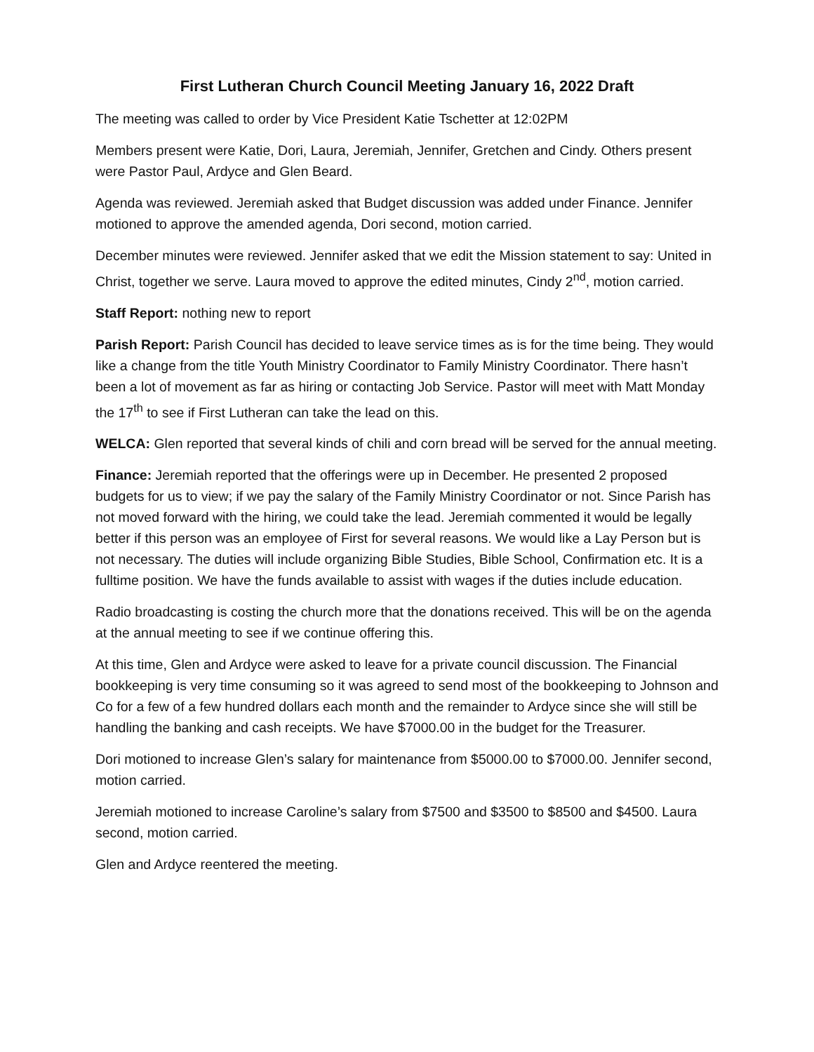First Lutheran Church Council Meeting January 16, 2022 Draft
The meeting was called to order by Vice President Katie Tschetter at 12:02PM
Members present were Katie, Dori, Laura, Jeremiah, Jennifer, Gretchen and Cindy. Others present were Pastor Paul, Ardyce and Glen Beard.
Agenda was reviewed. Jeremiah asked that Budget discussion was added under Finance. Jennifer motioned to approve the amended agenda, Dori second, motion carried.
December minutes were reviewed. Jennifer asked that we edit the Mission statement to say: United in Christ, together we serve. Laura moved to approve the edited minutes, Cindy 2<sup>nd</sup>, motion carried.
Staff Report: nothing new to report
Parish Report: Parish Council has decided to leave service times as is for the time being. They would like a change from the title Youth Ministry Coordinator to Family Ministry Coordinator. There hasn’t been a lot of movement as far as hiring or contacting Job Service. Pastor will meet with Matt Monday the 17<sup>th</sup> to see if First Lutheran can take the lead on this.
WELCA: Glen reported that several kinds of chili and corn bread will be served for the annual meeting.
Finance: Jeremiah reported that the offerings were up in December. He presented 2 proposed budgets for us to view; if we pay the salary of the Family Ministry Coordinator or not. Since Parish has not moved forward with the hiring, we could take the lead. Jeremiah commented it would be legally better if this person was an employee of First for several reasons. We would like a Lay Person but is not necessary. The duties will include organizing Bible Studies, Bible School, Confirmation etc. It is a fulltime position. We have the funds available to assist with wages if the duties include education.
Radio broadcasting is costing the church more that the donations received. This will be on the agenda at the annual meeting to see if we continue offering this.
At this time, Glen and Ardyce were asked to leave for a private council discussion. The Financial bookkeeping is very time consuming so it was agreed to send most of the bookkeeping to Johnson and Co for a few of a few hundred dollars each month and the remainder to Ardyce since she will still be handling the banking and cash receipts. We have $7000.00 in the budget for the Treasurer.
Dori motioned to increase Glen’s salary for maintenance from $5000.00 to $7000.00. Jennifer second, motion carried.
Jeremiah motioned to increase Caroline’s salary from $7500 and $3500 to $8500 and $4500. Laura second, motion carried.
Glen and Ardyce reentered the meeting.